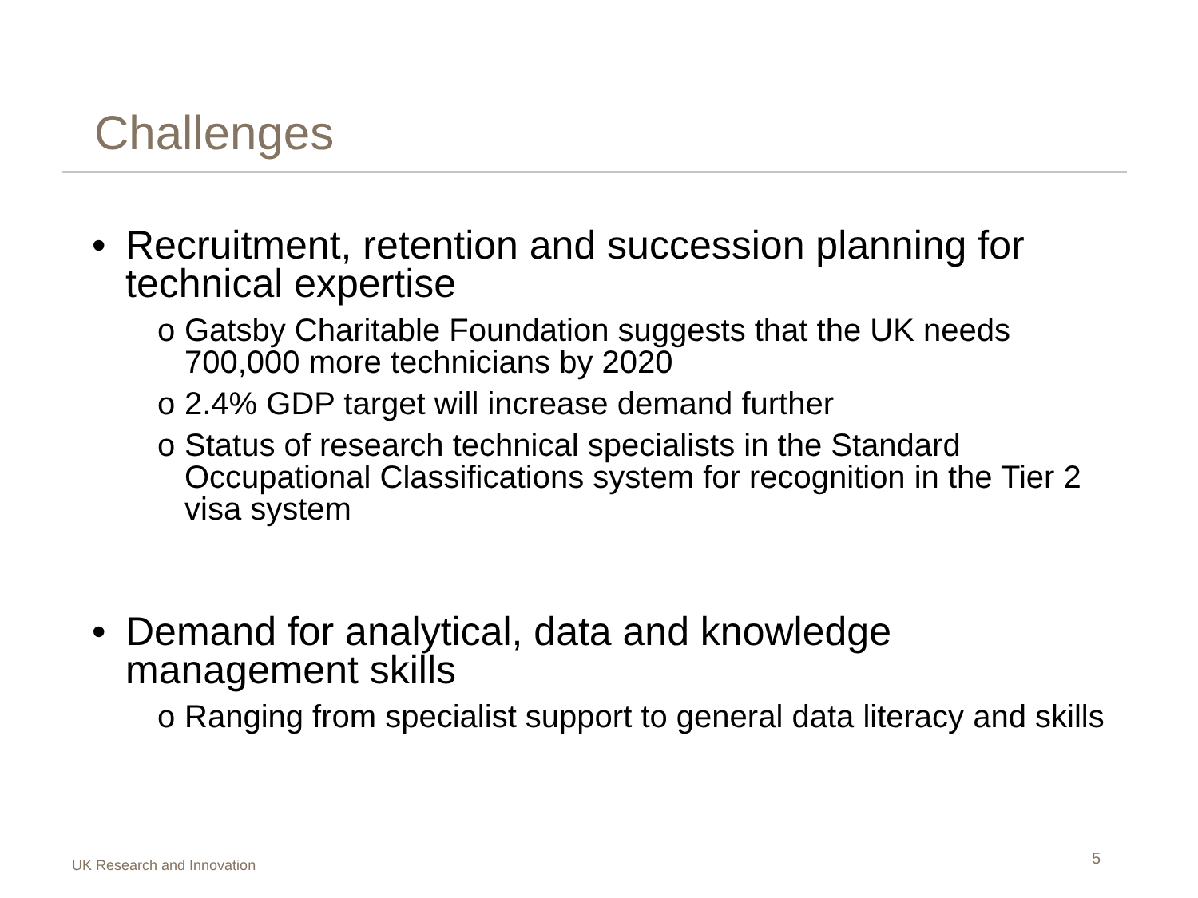Challenges
• Recruitment, retention and succession planning for technical expertise
o Gatsby Charitable Foundation suggests that the UK needs 700,000 more technicians by 2020
o 2.4% GDP target will increase demand further
o Status of research technical specialists in the Standard Occupational Classifications system for recognition in the Tier 2 visa system
• Demand for analytical, data and knowledge management skills
o Ranging from specialist support to general data literacy and skills
UK Research and Innovation 5